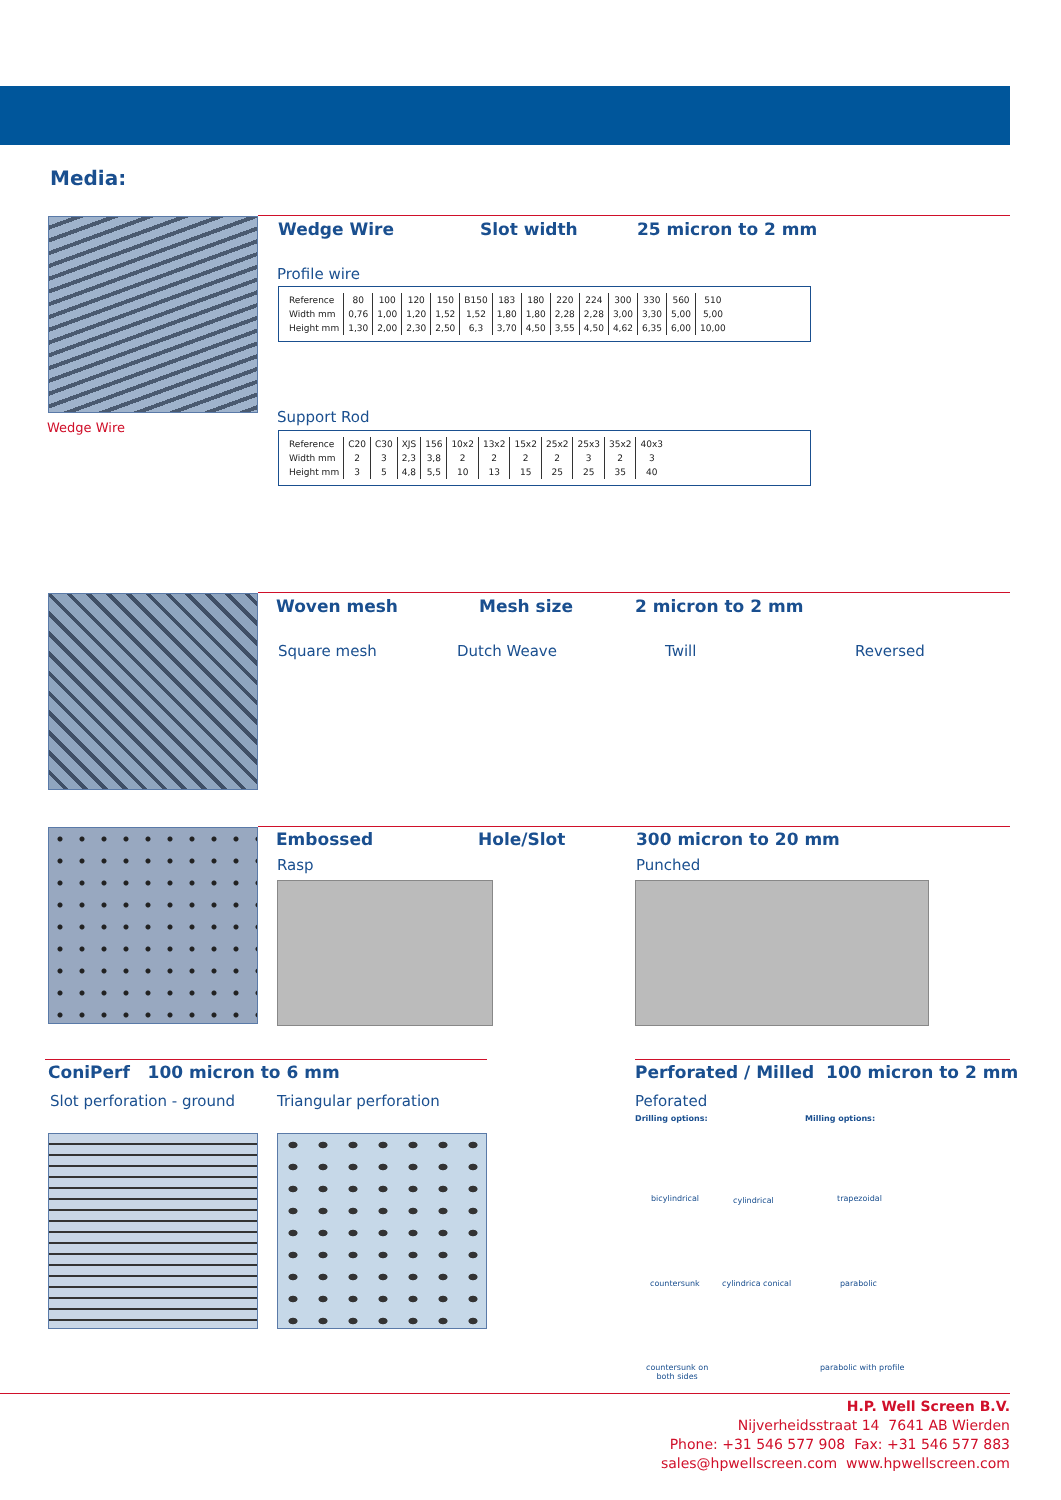Media:
Wedge Wire
Wedge Wire Slot width 25 micron to 2 mm
Profile wire
| Reference | 80 | 100 | 120 | 150 | B150 | 183 | 180 | 220 | 224 | 300 | 330 | 560 | 510 |
| Width mm | 0,76 | 1,00 | 1,20 | 1,52 | 1,52 | 1,80 | 1,80 | 2,28 | 2,28 | 3,00 | 3,30 | 5,00 | 5,00 |
| Height mm | 1,30 | 2,00 | 2,30 | 2,50 | 6,3 | 3,70 | 4,50 | 3,55 | 4,50 | 4,62 | 6,35 | 6,00 | 10,00 |
Support Rod
| Reference | C20 | C30 | XJS | 156 | 10x2 | 13x2 | 15x2 | 25x2 | 25x3 | 35x2 | 40x3 |
| Width mm | 2 | 3 | 2,3 | 3,8 | 2 | 2 | 2 | 2 | 3 | 2 | 3 |
| Height mm | 3 | 5 | 4,8 | 5,5 | 10 | 13 | 15 | 25 | 25 | 35 | 40 |
Woven mesh Mesh size 2 micron to 2 mm
Square mesh Dutch Weave Twill Reversed
Embossed Hole/Slot 300 micron to 20 mm
Rasp Punched
ConiPerf 100 micron to 6 mm
Perforated / Milled 100 micron to 2 mm
Slot perforation - ground Triangular perforation Peforated
Drilling options: Milling options:
bicylindrical cylindrical trapezoidal
countersunk cylindrica conical parabolic
countersunk on
both sides
parabolic with profile
H.P. Well Screen B.V.
Nijverheidsstraat 14 7641 AB Wierden
Phone: +31 546 577 908 Fax: +31 546 577 883
sales@hpwellscreen.com www.hpwellscreen.com